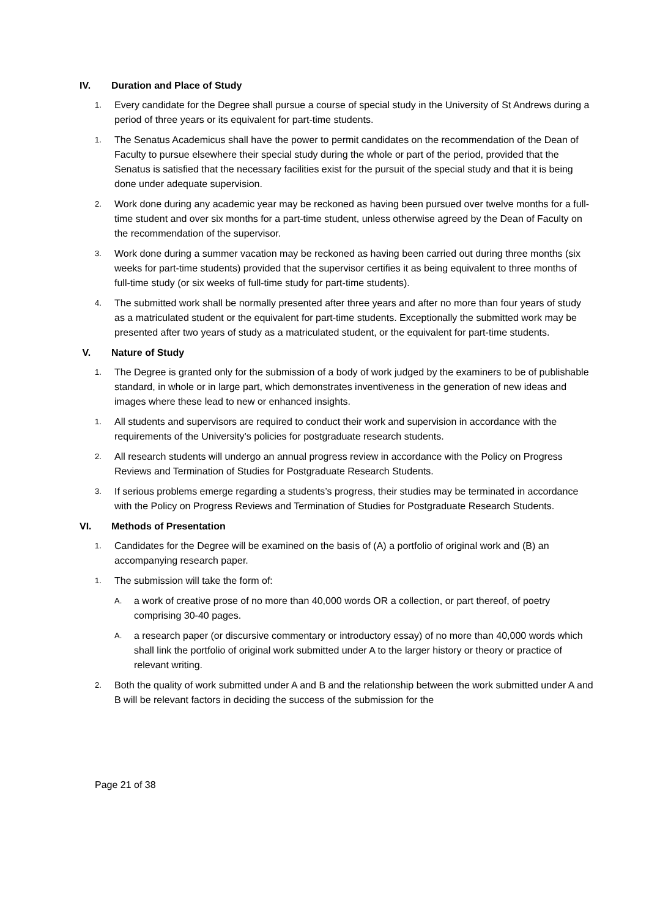IV. Duration and Place of Study
1.
Every candidate for the Degree shall pursue a course of special study in the University of St Andrews during a period of three years or its equivalent for part-time students.
1.
The Senatus Academicus shall have the power to permit candidates on the recommendation of the Dean of Faculty to pursue elsewhere their special study during the whole or part of the period, provided that the Senatus is satisfied that the necessary facilities exist for the pursuit of the special study and that it is being done under adequate supervision.
2.
Work done during any academic year may be reckoned as having been pursued over twelve months for a full-time student and over six months for a part-time student, unless otherwise agreed by the Dean of Faculty on the recommendation of the supervisor.
3.
Work done during a summer vacation may be reckoned as having been carried out during three months (six weeks for part-time students) provided that the supervisor certifies it as being equivalent to three months of full-time study (or six weeks of full-time study for part-time students).
4.
The submitted work shall be normally presented after three years and after no more than four years of study as a matriculated student or the equivalent for part-time students. Exceptionally the submitted work may be presented after two years of study as a matriculated student, or the equivalent for part-time students.
V. Nature of Study
1.
The Degree is granted only for the submission of a body of work judged by the examiners to be of publishable standard, in whole or in large part, which demonstrates inventiveness in the generation of new ideas and images where these lead to new or enhanced insights.
1.
All students and supervisors are required to conduct their work and supervision in accordance with the requirements of the University’s policies for postgraduate research students.
2.
All research students will undergo an annual progress review in accordance with the Policy on Progress Reviews and Termination of Studies for Postgraduate Research Students.
3.
If serious problems emerge regarding a students’s progress, their studies may be terminated in accordance with the Policy on Progress Reviews and Termination of Studies for Postgraduate Research Students.
VI. Methods of Presentation
1.
Candidates for the Degree will be examined on the basis of (A) a portfolio of original work and (B) an accompanying research paper.
1.
The submission will take the form of:
A.
a work of creative prose of no more than 40,000 words OR a collection, or part thereof, of poetry comprising 30-40 pages.
A.
a research paper (or discursive commentary or introductory essay) of no more than 40,000 words which shall link the portfolio of original work submitted under A to the larger history or theory or practice of relevant writing.
2.
Both the quality of work submitted under A and B and the relationship between the work submitted under A and B will be relevant factors in deciding the success of the submission for the
Page 21 of 38